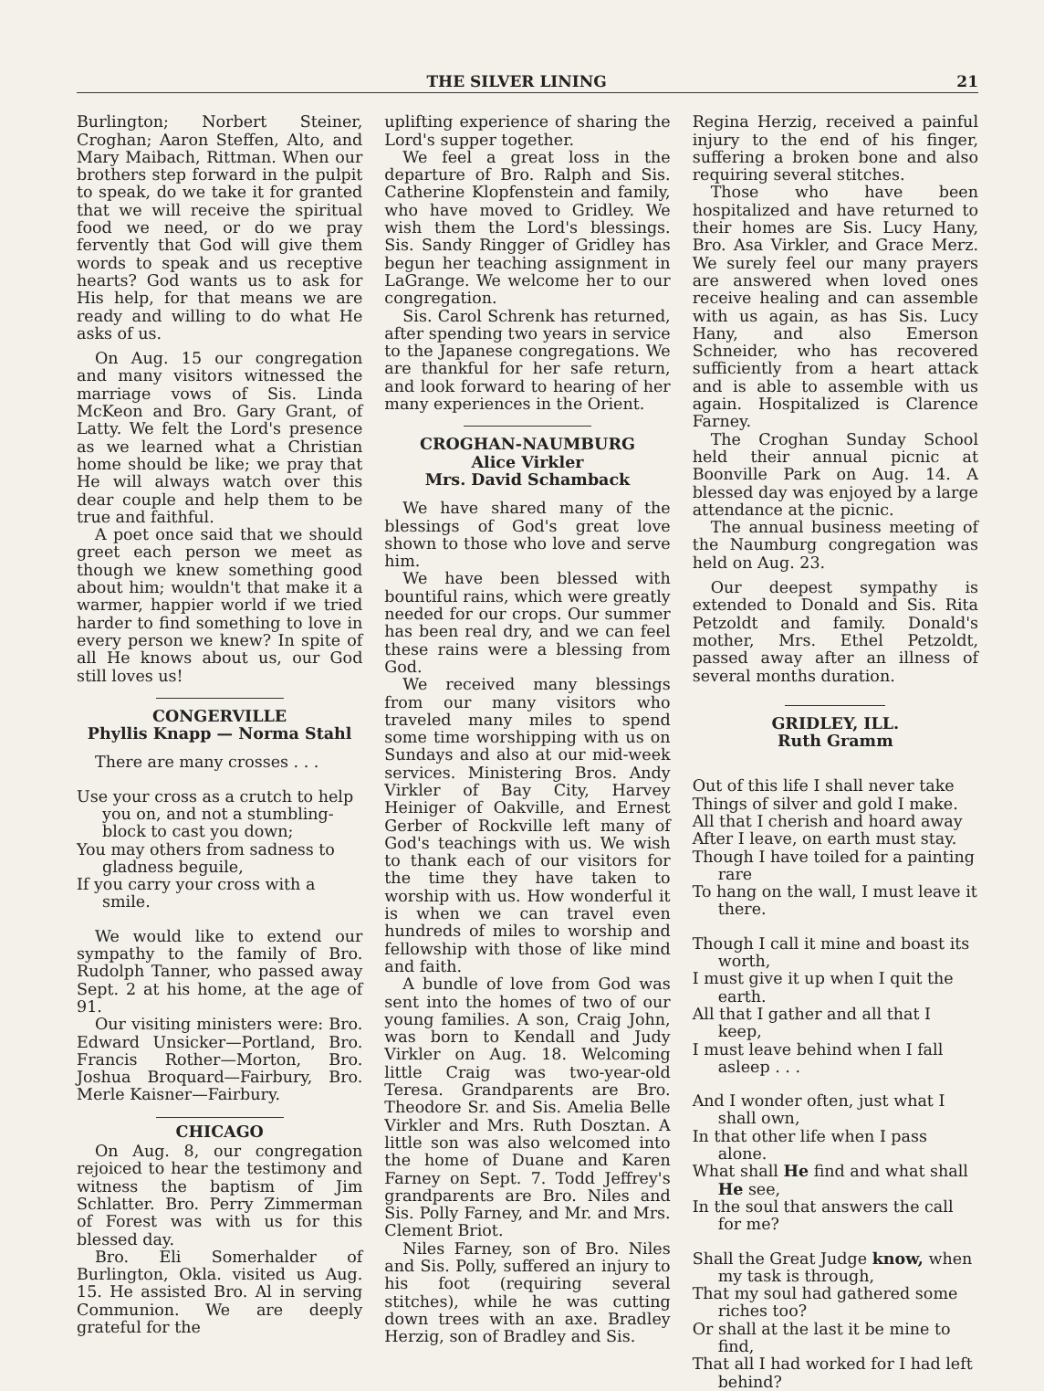THE SILVER LINING 21
Burlington; Norbert Steiner, Croghan; Aaron Steffen, Alto, and Mary Maibach, Rittman. When our brothers step forward in the pulpit to speak, do we take it for granted that we will receive the spiritual food we need, or do we pray fervently that God will give them words to speak and us receptive hearts? God wants us to ask for His help, for that means we are ready and willing to do what He asks of us.
On Aug. 15 our congregation and many visitors witnessed the marriage vows of Sis. Linda McKeon and Bro. Gary Grant, of Latty. We felt the Lord's presence as we learned what a Christian home should be like; we pray that He will always watch over this dear couple and help them to be true and faithful.
A poet once said that we should greet each person we meet as though we knew something good about him; wouldn't that make it a warmer, happier world if we tried harder to find something to love in every person we knew? In spite of all He knows about us, our God still loves us!
CONGERVILLE
Phyllis Knapp — Norma Stahl
There are many crosses . . .
Use your cross as a crutch to help you on, and not a stumbling-block to cast you down;
You may others from sadness to gladness beguile,
If you carry your cross with a smile.
We would like to extend our sympathy to the family of Bro. Rudolph Tanner, who passed away Sept. 2 at his home, at the age of 91.
Our visiting ministers were: Bro. Edward Unsicker—Portland, Bro. Francis Rother—Morton, Bro. Joshua Broquard—Fairbury, Bro. Merle Kaisner—Fairbury.
CHICAGO
On Aug. 8, our congregation rejoiced to hear the testimony and witness the baptism of Jim Schlatter. Bro. Perry Zimmerman of Forest was with us for this blessed day.
Bro. Eli Somerhalder of Burlington, Okla. visited us Aug. 15. He assisted Bro. Al in serving Communion. We are deeply grateful for the
uplifting experience of sharing the Lord's supper together.
We feel a great loss in the departure of Bro. Ralph and Sis. Catherine Klopfenstein and family, who have moved to Gridley. We wish them the Lord's blessings. Sis. Sandy Ringger of Gridley has begun her teaching assignment in LaGrange. We welcome her to our congregation.
Sis. Carol Schrenk has returned, after spending two years in service to the Japanese congregations. We are thankful for her safe return, and look forward to hearing of her many experiences in the Orient.
CROGHAN-NAUMBURG
Alice Virkler
Mrs. David Schamback
We have shared many of the blessings of God's great love shown to those who love and serve him.
We have been blessed with bountiful rains, which were greatly needed for our crops. Our summer has been real dry, and we can feel these rains were a blessing from God.
We received many blessings from our many visitors who traveled many miles to spend some time worshipping with us on Sundays and also at our mid-week services. Ministering Bros. Andy Virkler of Bay City, Harvey Heiniger of Oakville, and Ernest Gerber of Rockville left many of God's teachings with us. We wish to thank each of our visitors for the time they have taken to worship with us. How wonderful it is when we can travel even hundreds of miles to worship and fellowship with those of like mind and faith.
A bundle of love from God was sent into the homes of two of our young families. A son, Craig John, was born to Kendall and Judy Virkler on Aug. 18. Welcoming little Craig was two-year-old Teresa. Grandparents are Bro. Theodore Sr. and Sis. Amelia Belle Virkler and Mrs. Ruth Dosztan. A little son was also welcomed into the home of Duane and Karen Farney on Sept. 7. Todd Jeffrey's grandparents are Bro. Niles and Sis. Polly Farney, and Mr. and Mrs. Clement Briot.
Niles Farney, son of Bro. Niles and Sis. Polly, suffered an injury to his foot (requiring several stitches), while he was cutting down trees with an axe. Bradley Herzig, son of Bradley and Sis.
Regina Herzig, received a painful injury to the end of his finger, suffering a broken bone and also requiring several stitches.
Those who have been hospitalized and have returned to their homes are Sis. Lucy Hany, Bro. Asa Virkler, and Grace Merz. We surely feel our many prayers are answered when loved ones receive healing and can assemble with us again, as has Sis. Lucy Hany, and also Emerson Schneider, who has recovered sufficiently from a heart attack and is able to assemble with us again. Hospitalized is Clarence Farney.
The Croghan Sunday School held their annual picnic at Boonville Park on Aug. 14. A blessed day was enjoyed by a large attendance at the picnic.
The annual business meeting of the Naumburg congregation was held on Aug. 23.
Our deepest sympathy is extended to Donald and Sis. Rita Petzoldt and family. Donald's mother, Mrs. Ethel Petzoldt, passed away after an illness of several months duration.
GRIDLEY, ILL.
Ruth Gramm
Out of this life I shall never take
Things of silver and gold I make.
All that I cherish and hoard away
After I leave, on earth must stay.
Though I have toiled for a painting rare
To hang on the wall, I must leave it there.
Though I call it mine and boast its worth,
I must give it up when I quit the earth.
All that I gather and all that I keep,
I must leave behind when I fall asleep . . .
And I wonder often, just what I shall own,
In that other life when I pass alone.
What shall He find and what shall He see,
In the soul that answers the call for me?
Shall the Great Judge know, when my task is through,
That my soul had gathered some riches too?
Or shall at the last it be mine to find,
That all I had worked for I had left behind?